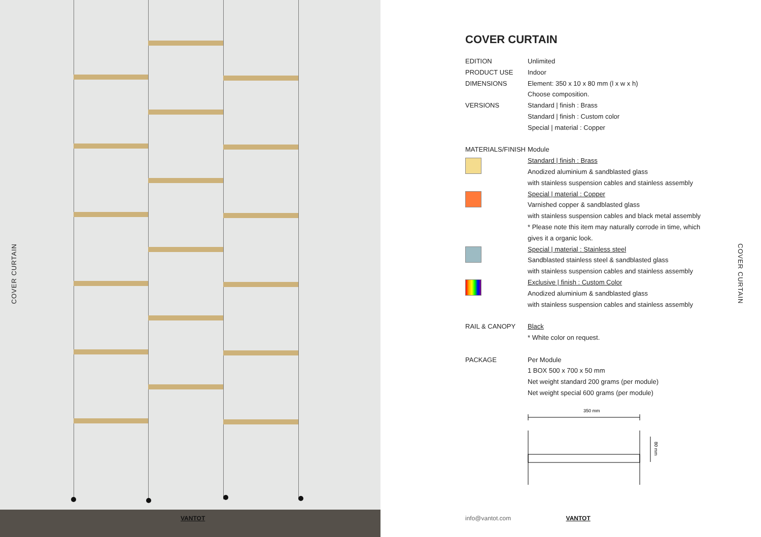COVER CURTAIN
VANTOT
COVER CURTAIN
| EDITION | Unlimited |
| PRODUCT USE | Indoor |
| DIMENSIONS | Element: 350 x 10 x 80 mm (l x w x h) |
| | Choose composition. |
| VERSIONS | Standard / finish : Brass |
| | Standard / finish : Custom color |
| | Special / material : Copper |
| MATERIALS/FINISH | Module |
| | Standard / finish : Brass |
| | Anodized aluminium & sandblasted glass |
| | with stainless suspension cables and stainless assembly |
| | Special / material : Copper |
| | Varnished copper & sandblasted glass |
| | with stainless suspension cables and black metal assembly |
| | * Please note this item may naturally corrode in time, which |
| | gives it a organic look. |
| | Special / material : Stainless steel |
| | Sandblasted stainless steel & sandblasted glass |
| | with stainless suspension cables and stainless assembly |
| | Exclusive / finish : Custom Color |
| | Anodized aluminium & sandblasted glass |
| | with stainless suspension cables and stainless assembly |
| RAIL & CANOPY | Black |
| | * White color on request. |
| PACKAGE | Per Module |
| | 1 BOX 500 x 700 x 50 mm |
| | Net weight standard 200 grams (per module) |
| | Net weight special 600 grams (per module) |
350 mm
80 mm
COVER CURTAIN
info@vantot.com VANTOT